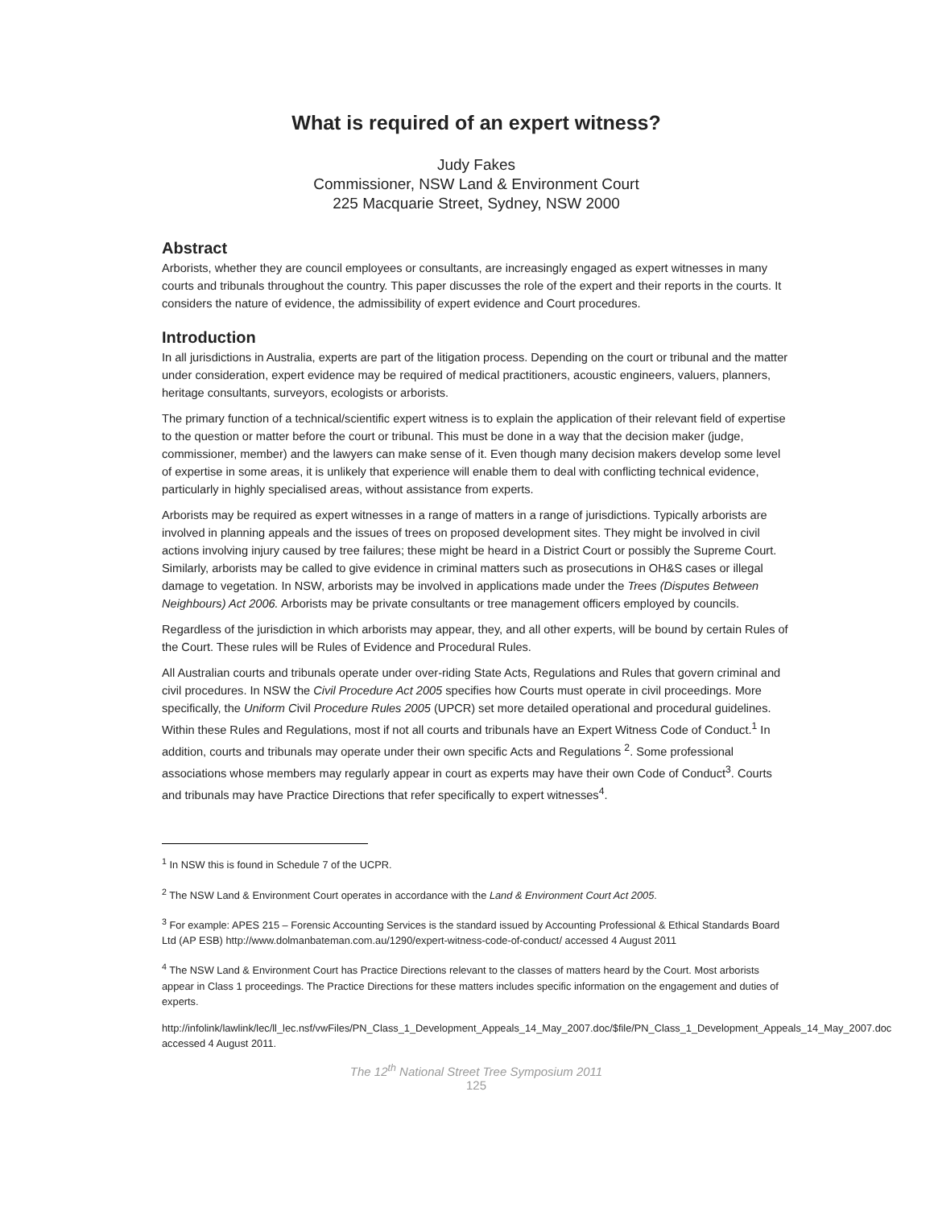What is required of an expert witness?
Judy Fakes
Commissioner, NSW Land & Environment Court
225 Macquarie Street, Sydney, NSW 2000
Abstract
Arborists, whether they are council employees or consultants, are increasingly engaged as expert witnesses in many courts and tribunals throughout the country. This paper discusses the role of the expert and their reports in the courts. It considers the nature of evidence, the admissibility of expert evidence and Court procedures.
Introduction
In all jurisdictions in Australia, experts are part of the litigation process. Depending on the court or tribunal and the matter under consideration, expert evidence may be required of medical practitioners, acoustic engineers, valuers, planners, heritage consultants, surveyors, ecologists or arborists.
The primary function of a technical/scientific expert witness is to explain the application of their relevant field of expertise to the question or matter before the court or tribunal. This must be done in a way that the decision maker (judge, commissioner, member) and the lawyers can make sense of it. Even though many decision makers develop some level of expertise in some areas, it is unlikely that experience will enable them to deal with conflicting technical evidence, particularly in highly specialised areas, without assistance from experts.
Arborists may be required as expert witnesses in a range of matters in a range of jurisdictions. Typically arborists are involved in planning appeals and the issues of trees on proposed development sites. They might be involved in civil actions involving injury caused by tree failures; these might be heard in a District Court or possibly the Supreme Court. Similarly, arborists may be called to give evidence in criminal matters such as prosecutions in OH&S cases or illegal damage to vegetation. In NSW, arborists may be involved in applications made under the Trees (Disputes Between Neighbours) Act 2006. Arborists may be private consultants or tree management officers employed by councils.
Regardless of the jurisdiction in which arborists may appear, they, and all other experts, will be bound by certain Rules of the Court. These rules will be Rules of Evidence and Procedural Rules.
All Australian courts and tribunals operate under over-riding State Acts, Regulations and Rules that govern criminal and civil procedures. In NSW the Civil Procedure Act 2005 specifies how Courts must operate in civil proceedings. More specifically, the Uniform Civil Procedure Rules 2005 (UPCR) set more detailed operational and procedural guidelines. Within these Rules and Regulations, most if not all courts and tribunals have an Expert Witness Code of Conduct.<sup>1</sup> In addition, courts and tribunals may operate under their own specific Acts and Regulations <sup>2</sup>. Some professional associations whose members may regularly appear in court as experts may have their own Code of Conduct<sup>3</sup>. Courts and tribunals may have Practice Directions that refer specifically to expert witnesses<sup>4</sup>.
<sup>1</sup> In NSW this is found in Schedule 7 of the UCPR.
<sup>2</sup> The NSW Land & Environment Court operates in accordance with the Land & Environment Court Act 2005.
<sup>3</sup> For example: APES 215 – Forensic Accounting Services is the standard issued by Accounting Professional & Ethical Standards Board Ltd (AP ESB) http://www.dolmanbateman.com.au/1290/expert-witness-code-of-conduct/ accessed 4 August 2011
<sup>4</sup> The NSW Land & Environment Court has Practice Directions relevant to the classes of matters heard by the Court. Most arborists appear in Class 1 proceedings. The Practice Directions for these matters includes specific information on the engagement and duties of experts.
http://infolink/lawlink/lec/ll_lec.nsf/vwFiles/PN_Class_1_Development_Appeals_14_May_2007.doc/$file/PN_Class_1_Development_Appeals_14_May_2007.doc accessed 4 August 2011.
The 12<sup>th</sup> National Street Tree Symposium 2011
125